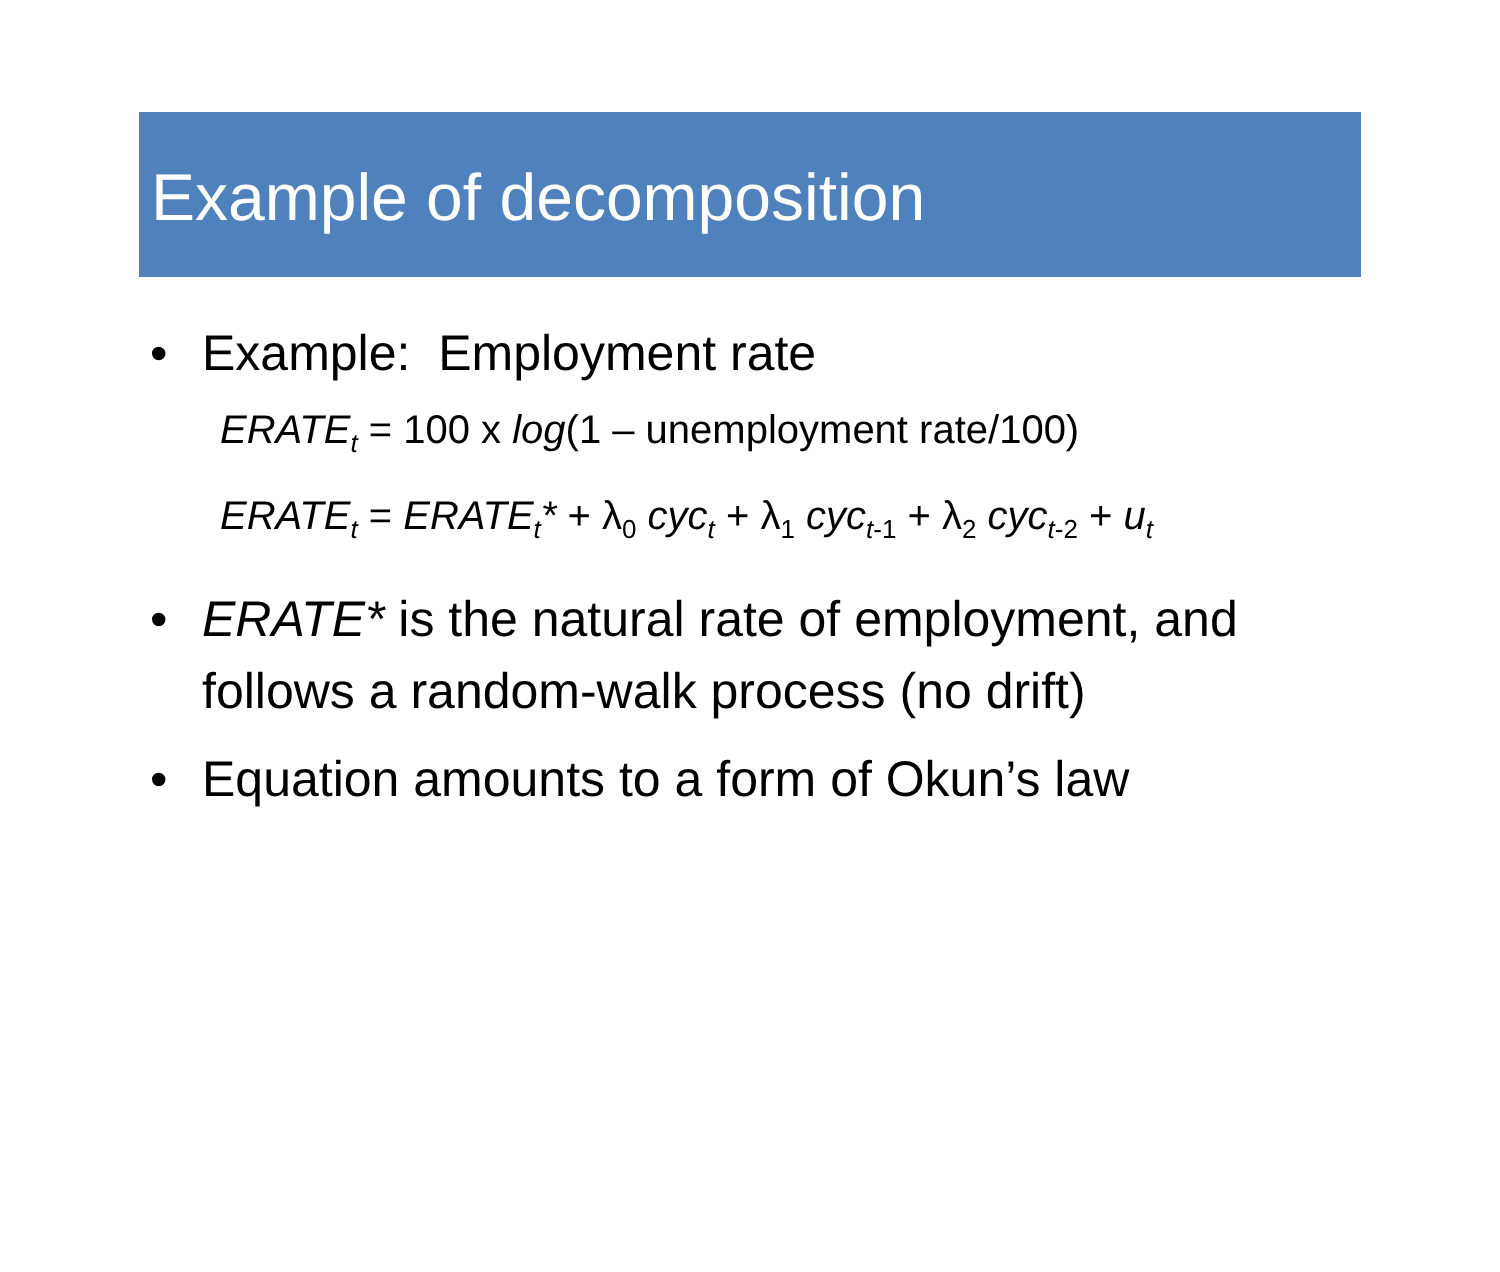Example of decomposition
• Example: Employment rate
ERATE<sub>t</sub> = 100 x log(1 – unemployment rate/100)
ERATE<sub>t</sub> = ERATE<sub>t</sub>* + λ<sub>0</sub> cyc<sub>t</sub> + λ<sub>1</sub> cyc<sub>t</sub><sub>-1</sub> + λ<sub>2</sub> cyc<sub>t</sub><sub>-2</sub> + u<sub>t</sub>
• ERATE* is the natural rate of employment, and follows a random-walk process (no drift)
• Equation amounts to a form of Okun’s law